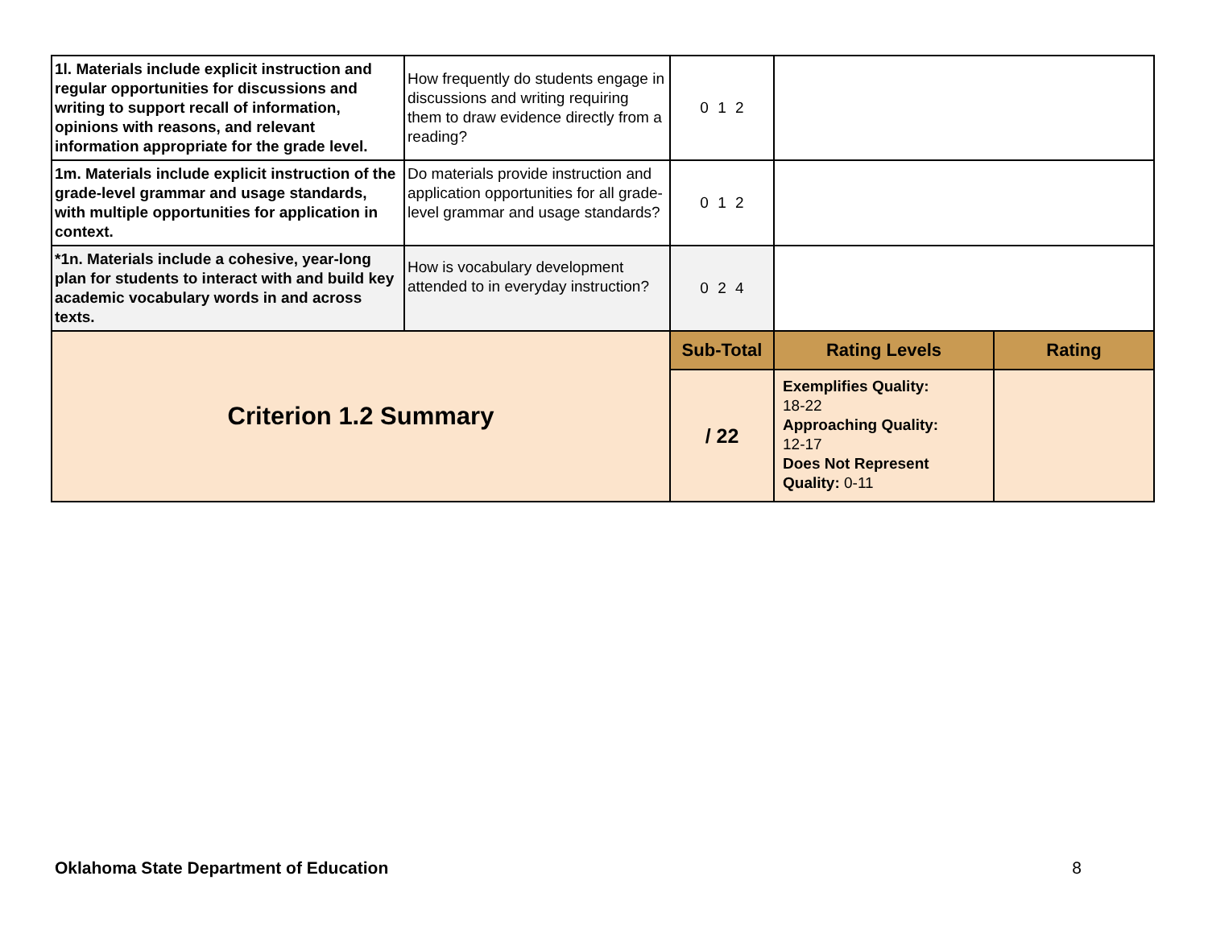| 1l. Materials include explicit instruction and regular opportunities for discussions and writing to support recall of information, opinions with reasons, and relevant information appropriate for the grade level. | How frequently do students engage in discussions and writing requiring them to draw evidence directly from a reading? | 0 1 2 | | |
| 1m. Materials include explicit instruction of the grade-level grammar and usage standards, with multiple opportunities for application in context. | Do materials provide instruction and application opportunities for all grade-level grammar and usage standards? | 0 1 2 | | |
| *1n. Materials include a cohesive, year-long plan for students to interact with and build key academic vocabulary words in and across texts. | How is vocabulary development attended to in everyday instruction? | 0 2 4 | | |
| Criterion 1.2 Summary | | Sub-Total | Rating Levels | Rating |
| | | / 22 | Exemplifies Quality: 18-22 Approaching Quality: 12-17 Does Not Represent Quality: 0-11 | |
Oklahoma State Department of Education 8